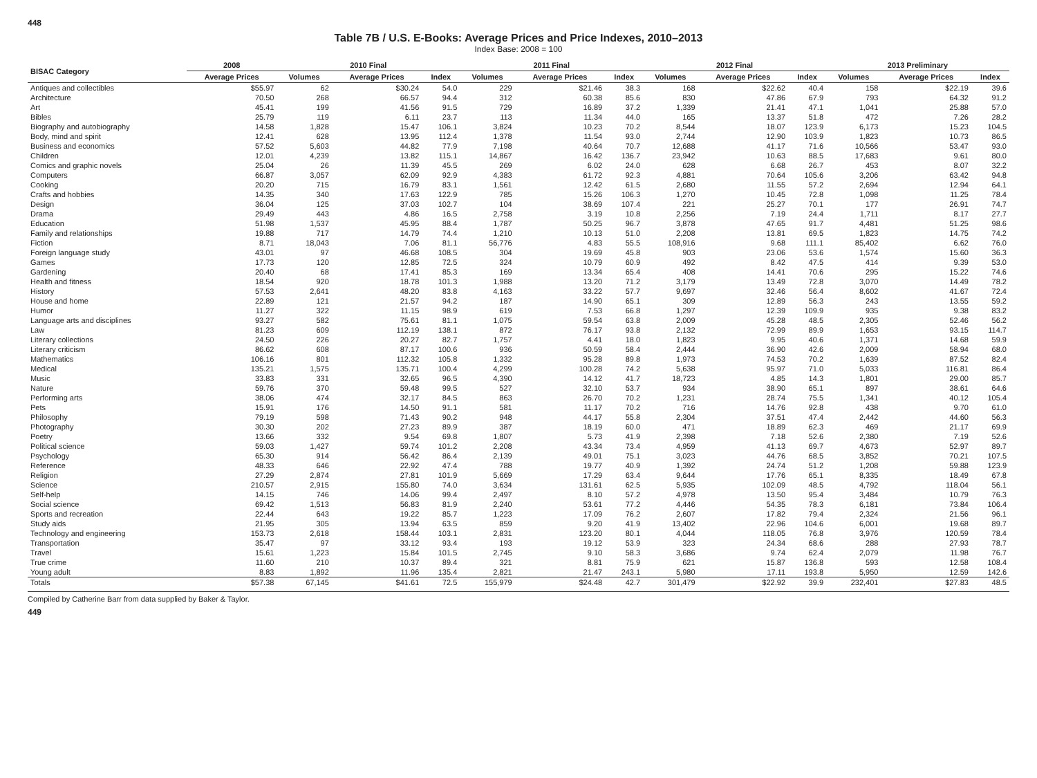448
Table 7B / U.S. E-Books: Average Prices and Price Indexes, 2010–2013
Index Base: 2008 = 100
| BISAC Category | 2008 | 2010 Final | | | 2011 Final | | | 2012 Final | | | 2013 Preliminary | | |
| --- | --- | --- | --- | --- | --- | --- | --- | --- | --- | --- | --- | --- | --- |
| | Average Prices | Volumes | Average Prices | Index | Volumes | Average Prices | Index | Volumes | Average Prices | Index | Volumes | Average Prices | Index |
| Antiques and collectibles | $55.97 | 62 | $30.24 | 54.0 | 229 | $21.46 | 38.3 | 168 | $22.62 | 40.4 | 158 | $22.19 | 39.6 |
| Architecture | 70.50 | 268 | 66.57 | 94.4 | 312 | 60.38 | 85.6 | 830 | 47.86 | 67.9 | 793 | 64.32 | 91.2 |
| Art | 45.41 | 199 | 41.56 | 91.5 | 729 | 16.89 | 37.2 | 1,339 | 21.41 | 47.1 | 1,041 | 25.88 | 57.0 |
| Bibles | 25.79 | 119 | 6.11 | 23.7 | 113 | 11.34 | 44.0 | 165 | 13.37 | 51.8 | 472 | 7.26 | 28.2 |
| Biography and autobiography | 14.58 | 1,828 | 15.47 | 106.1 | 3,824 | 10.23 | 70.2 | 8,544 | 18.07 | 123.9 | 6,173 | 15.23 | 104.5 |
| Body, mind and spirit | 12.41 | 628 | 13.95 | 112.4 | 1,378 | 11.54 | 93.0 | 2,744 | 12.90 | 103.9 | 1,823 | 10.73 | 86.5 |
| Business and economics | 57.52 | 5,603 | 44.82 | 77.9 | 7,198 | 40.64 | 70.7 | 12,688 | 41.17 | 71.6 | 10,566 | 53.47 | 93.0 |
| Children | 12.01 | 4,239 | 13.82 | 115.1 | 14,867 | 16.42 | 136.7 | 23,942 | 10.63 | 88.5 | 17,683 | 9.61 | 80.0 |
| Comics and graphic novels | 25.04 | 26 | 11.39 | 45.5 | 269 | 6.02 | 24.0 | 628 | 6.68 | 26.7 | 453 | 8.07 | 32.2 |
| Computers | 66.87 | 3,057 | 62.09 | 92.9 | 4,383 | 61.72 | 92.3 | 4,881 | 70.64 | 105.6 | 3,206 | 63.42 | 94.8 |
| Cooking | 20.20 | 715 | 16.79 | 83.1 | 1,561 | 12.42 | 61.5 | 2,680 | 11.55 | 57.2 | 2,694 | 12.94 | 64.1 |
| Crafts and hobbies | 14.35 | 340 | 17.63 | 122.9 | 785 | 15.26 | 106.3 | 1,270 | 10.45 | 72.8 | 1,098 | 11.25 | 78.4 |
| Design | 36.04 | 125 | 37.03 | 102.7 | 104 | 38.69 | 107.4 | 221 | 25.27 | 70.1 | 177 | 26.91 | 74.7 |
| Drama | 29.49 | 443 | 4.86 | 16.5 | 2,758 | 3.19 | 10.8 | 2,256 | 7.19 | 24.4 | 1,711 | 8.17 | 27.7 |
| Education | 51.98 | 1,537 | 45.95 | 88.4 | 1,787 | 50.25 | 96.7 | 3,878 | 47.65 | 91.7 | 4,481 | 51.25 | 98.6 |
| Family and relationships | 19.88 | 717 | 14.79 | 74.4 | 1,210 | 10.13 | 51.0 | 2,208 | 13.81 | 69.5 | 1,823 | 14.75 | 74.2 |
| Fiction | 8.71 | 18,043 | 7.06 | 81.1 | 56,776 | 4.83 | 55.5 | 108,916 | 9.68 | 111.1 | 85,402 | 6.62 | 76.0 |
| Foreign language study | 43.01 | 97 | 46.68 | 108.5 | 304 | 19.69 | 45.8 | 903 | 23.06 | 53.6 | 1,574 | 15.60 | 36.3 |
| Games | 17.73 | 120 | 12.85 | 72.5 | 324 | 10.79 | 60.9 | 492 | 8.42 | 47.5 | 414 | 9.39 | 53.0 |
| Gardening | 20.40 | 68 | 17.41 | 85.3 | 169 | 13.34 | 65.4 | 408 | 14.41 | 70.6 | 295 | 15.22 | 74.6 |
| Health and fitness | 18.54 | 920 | 18.78 | 101.3 | 1,988 | 13.20 | 71.2 | 3,179 | 13.49 | 72.8 | 3,070 | 14.49 | 78.2 |
| History | 57.53 | 2,641 | 48.20 | 83.8 | 4,163 | 33.22 | 57.7 | 9,697 | 32.46 | 56.4 | 8,602 | 41.67 | 72.4 |
| House and home | 22.89 | 121 | 21.57 | 94.2 | 187 | 14.90 | 65.1 | 309 | 12.89 | 56.3 | 243 | 13.55 | 59.2 |
| Humor | 11.27 | 322 | 11.15 | 98.9 | 619 | 7.53 | 66.8 | 1,297 | 12.39 | 109.9 | 935 | 9.38 | 83.2 |
| Language arts and disciplines | 93.27 | 582 | 75.61 | 81.1 | 1,075 | 59.54 | 63.8 | 2,009 | 45.28 | 48.5 | 2,305 | 52.46 | 56.2 |
| Law | 81.23 | 609 | 112.19 | 138.1 | 872 | 76.17 | 93.8 | 2,132 | 72.99 | 89.9 | 1,653 | 93.15 | 114.7 |
| Literary collections | 24.50 | 226 | 20.27 | 82.7 | 1,757 | 4.41 | 18.0 | 1,823 | 9.95 | 40.6 | 1,371 | 14.68 | 59.9 |
| Literary criticism | 86.62 | 608 | 87.17 | 100.6 | 936 | 50.59 | 58.4 | 2,444 | 36.90 | 42.6 | 2,009 | 58.94 | 68.0 |
| Mathematics | 106.16 | 801 | 112.32 | 105.8 | 1,332 | 95.28 | 89.8 | 1,973 | 74.53 | 70.2 | 1,639 | 87.52 | 82.4 |
| Medical | 135.21 | 1,575 | 135.71 | 100.4 | 4,299 | 100.28 | 74.2 | 5,638 | 95.97 | 71.0 | 5,033 | 116.81 | 86.4 |
| Music | 33.83 | 331 | 32.65 | 96.5 | 4,390 | 14.12 | 41.7 | 18,723 | 4.85 | 14.3 | 1,801 | 29.00 | 85.7 |
| Nature | 59.76 | 370 | 59.48 | 99.5 | 527 | 32.10 | 53.7 | 934 | 38.90 | 65.1 | 897 | 38.61 | 64.6 |
| Performing arts | 38.06 | 474 | 32.17 | 84.5 | 863 | 26.70 | 70.2 | 1,231 | 28.74 | 75.5 | 1,341 | 40.12 | 105.4 |
| Pets | 15.91 | 176 | 14.50 | 91.1 | 581 | 11.17 | 70.2 | 716 | 14.76 | 92.8 | 438 | 9.70 | 61.0 |
| Philosophy | 79.19 | 598 | 71.43 | 90.2 | 948 | 44.17 | 55.8 | 2,304 | 37.51 | 47.4 | 2,442 | 44.60 | 56.3 |
| Photography | 30.30 | 202 | 27.23 | 89.9 | 387 | 18.19 | 60.0 | 471 | 18.89 | 62.3 | 469 | 21.17 | 69.9 |
| Poetry | 13.66 | 332 | 9.54 | 69.8 | 1,807 | 5.73 | 41.9 | 2,398 | 7.18 | 52.6 | 2,380 | 7.19 | 52.6 |
| Political science | 59.03 | 1,427 | 59.74 | 101.2 | 2,208 | 43.34 | 73.4 | 4,959 | 41.13 | 69.7 | 4,673 | 52.97 | 89.7 |
| Psychology | 65.30 | 914 | 56.42 | 86.4 | 2,139 | 49.01 | 75.1 | 3,023 | 44.76 | 68.5 | 3,852 | 70.21 | 107.5 |
| Reference | 48.33 | 646 | 22.92 | 47.4 | 788 | 19.77 | 40.9 | 1,392 | 24.74 | 51.2 | 1,208 | 59.88 | 123.9 |
| Religion | 27.29 | 2,874 | 27.81 | 101.9 | 5,669 | 17.29 | 63.4 | 9,644 | 17.76 | 65.1 | 8,335 | 18.49 | 67.8 |
| Science | 210.57 | 2,915 | 155.80 | 74.0 | 3,634 | 131.61 | 62.5 | 5,935 | 102.09 | 48.5 | 4,792 | 118.04 | 56.1 |
| Self-help | 14.15 | 746 | 14.06 | 99.4 | 2,497 | 8.10 | 57.2 | 4,978 | 13.50 | 95.4 | 3,484 | 10.79 | 76.3 |
| Social science | 69.42 | 1,513 | 56.83 | 81.9 | 2,240 | 53.61 | 77.2 | 4,446 | 54.35 | 78.3 | 6,181 | 73.84 | 106.4 |
| Sports and recreation | 22.44 | 643 | 19.22 | 85.7 | 1,223 | 17.09 | 76.2 | 2,607 | 17.82 | 79.4 | 2,324 | 21.56 | 96.1 |
| Study aids | 21.95 | 305 | 13.94 | 63.5 | 859 | 9.20 | 41.9 | 13,402 | 22.96 | 104.6 | 6,001 | 19.68 | 89.7 |
| Technology and engineering | 153.73 | 2,618 | 158.44 | 103.1 | 2,831 | 123.20 | 80.1 | 4,044 | 118.05 | 76.8 | 3,976 | 120.59 | 78.4 |
| Transportation | 35.47 | 97 | 33.12 | 93.4 | 193 | 19.12 | 53.9 | 323 | 24.34 | 68.6 | 288 | 27.93 | 78.7 |
| Travel | 15.61 | 1,223 | 15.84 | 101.5 | 2,745 | 9.10 | 58.3 | 3,686 | 9.74 | 62.4 | 2,079 | 11.98 | 76.7 |
| True crime | 11.60 | 210 | 10.37 | 89.4 | 321 | 8.81 | 75.9 | 621 | 15.87 | 136.8 | 593 | 12.58 | 108.4 |
| Young adult | 8.83 | 1,892 | 11.96 | 135.4 | 2,821 | 21.47 | 243.1 | 5,980 | 17.11 | 193.8 | 5,950 | 12.59 | 142.6 |
| Totals | $57.38 | 67,145 | $41.61 | 72.5 | 155,979 | $24.48 | 42.7 | 301,479 | $22.92 | 39.9 | 232,401 | $27.83 | 48.5 |
Compiled by Catherine Barr from data supplied by Baker & Taylor.
449